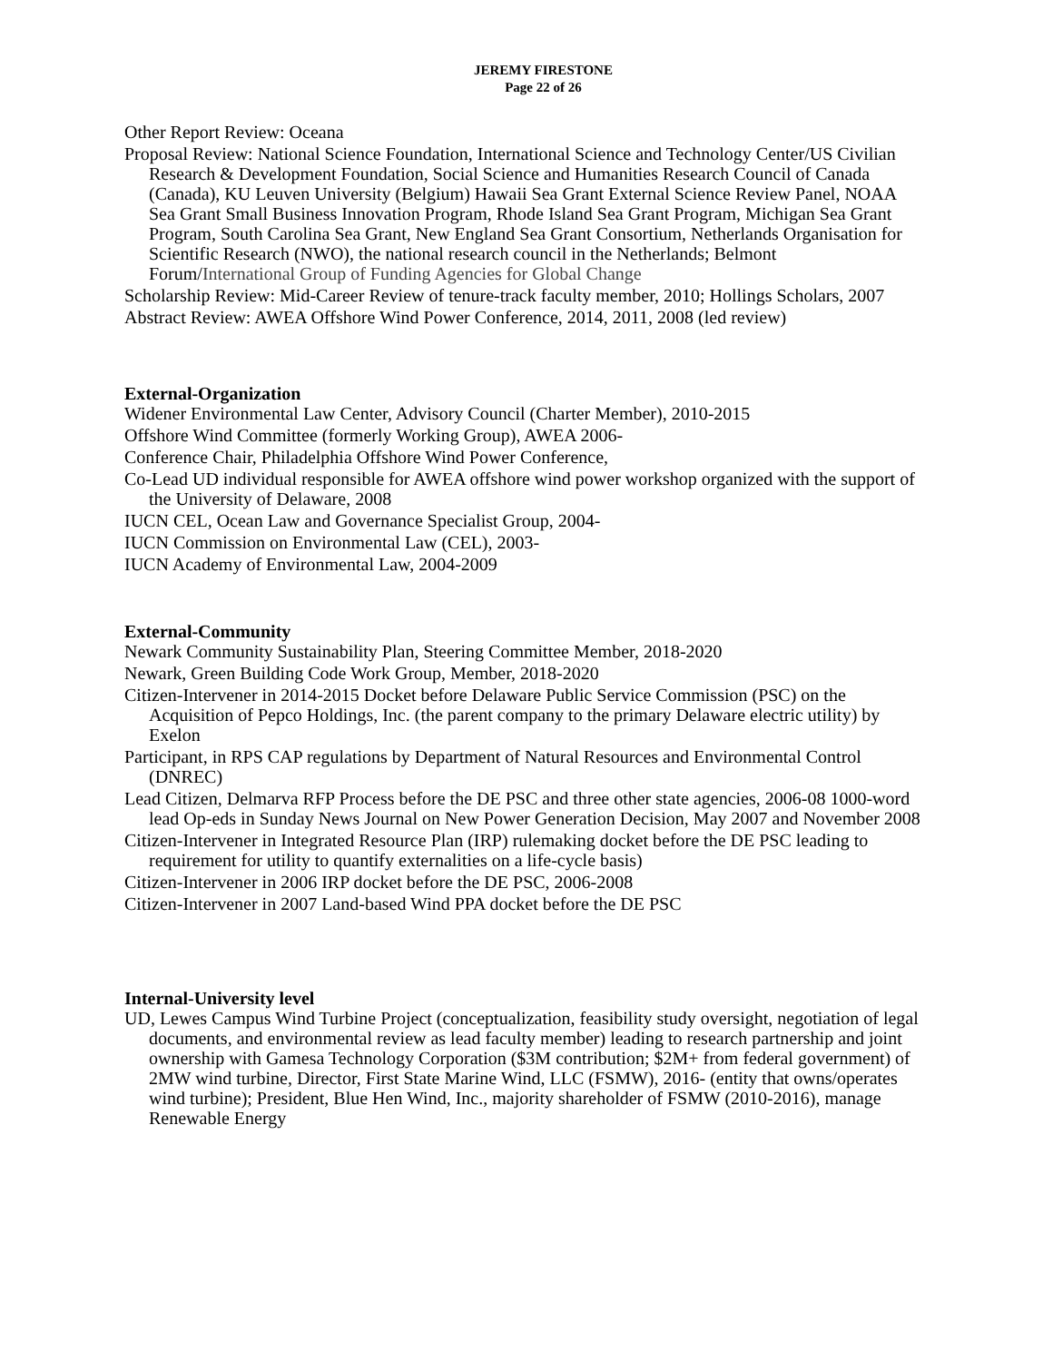JEREMY FIRESTONE
Page 22 of 26
Other Report Review: Oceana
Proposal Review: National Science Foundation, International Science and Technology Center/US Civilian Research & Development Foundation, Social Science and Humanities Research Council of Canada (Canada), KU Leuven University (Belgium) Hawaii Sea Grant External Science Review Panel, NOAA Sea Grant Small Business Innovation Program, Rhode Island Sea Grant Program, Michigan Sea Grant Program, South Carolina Sea Grant, New England Sea Grant Consortium, Netherlands Organisation for Scientific Research (NWO), the national research council in the Netherlands; Belmont Forum/International Group of Funding Agencies for Global Change
Scholarship Review: Mid-Career Review of tenure-track faculty member, 2010; Hollings Scholars, 2007
Abstract Review: AWEA Offshore Wind Power Conference, 2014, 2011, 2008 (led review)
External-Organization
Widener Environmental Law Center, Advisory Council (Charter Member), 2010-2015
Offshore Wind Committee (formerly Working Group), AWEA 2006-
Conference Chair, Philadelphia Offshore Wind Power Conference,
Co-Lead UD individual responsible for AWEA offshore wind power workshop organized with the support of the University of Delaware, 2008
IUCN CEL, Ocean Law and Governance Specialist Group, 2004-
IUCN Commission on Environmental Law (CEL), 2003-
IUCN Academy of Environmental Law, 2004-2009
External-Community
Newark Community Sustainability Plan, Steering Committee Member, 2018-2020
Newark, Green Building Code Work Group, Member, 2018-2020
Citizen-Intervener in 2014-2015 Docket before Delaware Public Service Commission (PSC) on the Acquisition of Pepco Holdings, Inc. (the parent company to the primary Delaware electric utility) by Exelon
Participant, in RPS CAP regulations by Department of Natural Resources and Environmental Control (DNREC)
Lead Citizen, Delmarva RFP Process before the DE PSC and three other state agencies, 2006-08 1000-word lead Op-eds in Sunday News Journal on New Power Generation Decision, May 2007 and November 2008
Citizen-Intervener in Integrated Resource Plan (IRP) rulemaking docket before the DE PSC leading to requirement for utility to quantify externalities on a life-cycle basis)
Citizen-Intervener in 2006 IRP docket before the DE PSC, 2006-2008
Citizen-Intervener in 2007 Land-based Wind PPA docket before the DE PSC
Internal-University level
UD, Lewes Campus Wind Turbine Project (conceptualization, feasibility study oversight, negotiation of legal documents, and environmental review as lead faculty member) leading to research partnership and joint ownership with Gamesa Technology Corporation ($3M contribution; $2M+ from federal government) of 2MW wind turbine, Director, First State Marine Wind, LLC (FSMW), 2016- (entity that owns/operates wind turbine); President, Blue Hen Wind, Inc., majority shareholder of FSMW (2010-2016), manage Renewable Energy